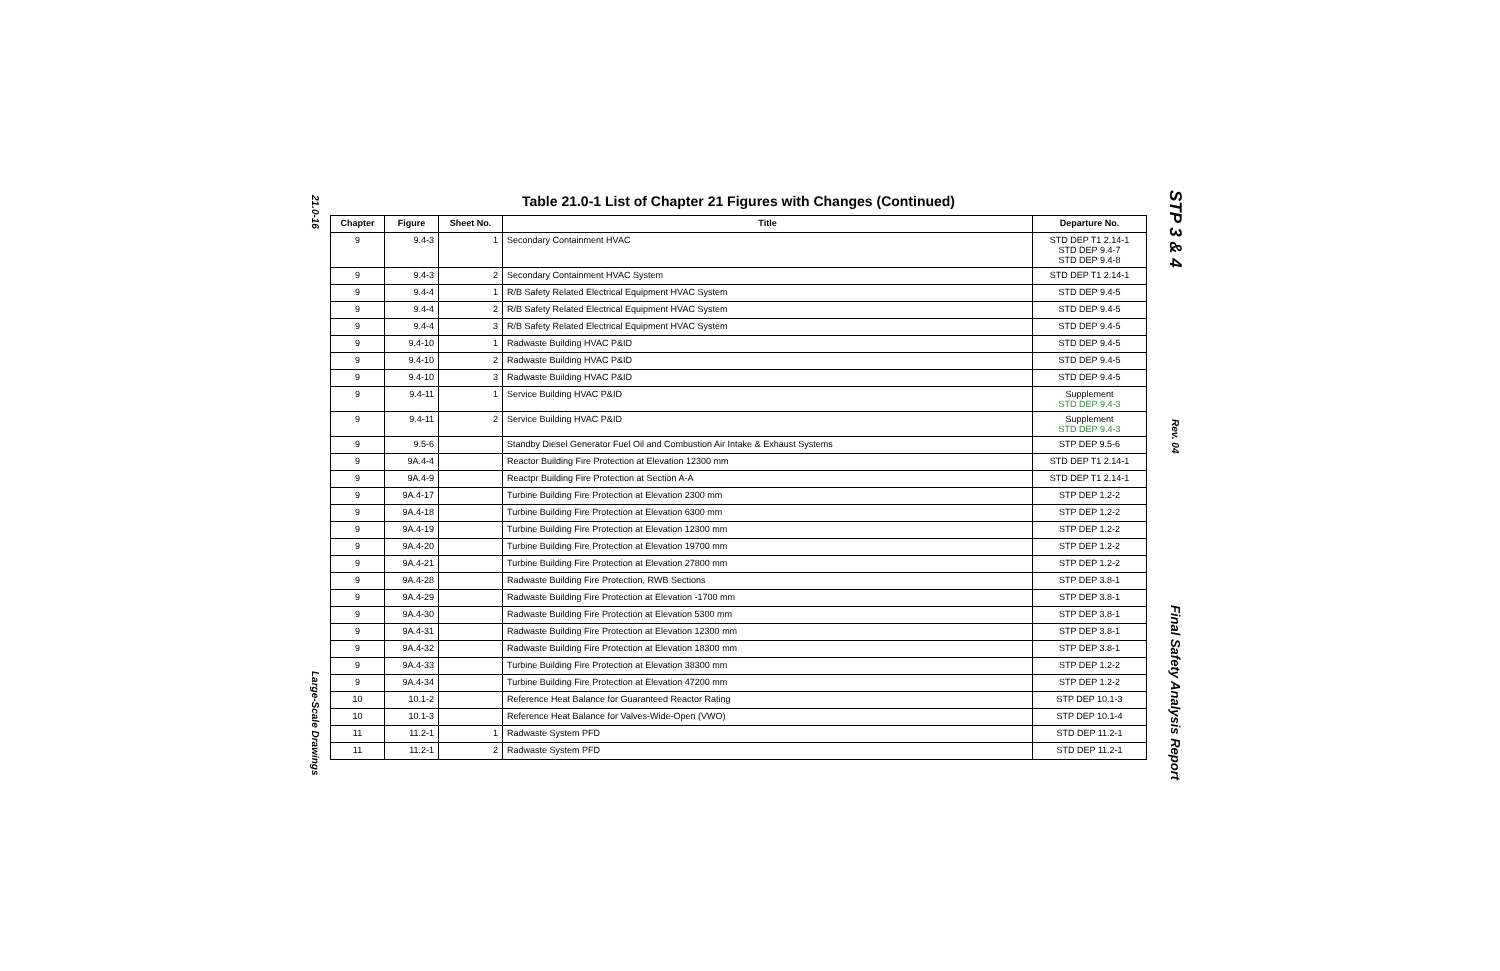21.0-16
Large-Scale Drawings
Table 21.0-1 List of Chapter 21 Figures with Changes (Continued)
| Chapter | Figure | Sheet No. | Title | Departure No. |
| --- | --- | --- | --- | --- |
| 9 | 9.4-3 | 1 | Secondary Containment HVAC | STD DEP T1 2.14-1 STD DEP 9.4-7 STD DEP 9.4-8 |
| 9 | 9.4-3 | 2 | Secondary Containment HVAC System | STD DEP T1 2.14-1 |
| 9 | 9.4-4 | 1 | R/B Safety Related Electrical Equipment HVAC System | STD DEP 9.4-5 |
| 9 | 9.4-4 | 2 | R/B Safety Related Electrical Equipment HVAC System | STD DEP 9.4-5 |
| 9 | 9.4-4 | 3 | R/B Safety Related Electrical Equipment HVAC System | STD DEP 9.4-5 |
| 9 | 9.4-10 | 1 | Radwaste Building HVAC P&ID | STD DEP 9.4-5 |
| 9 | 9.4-10 | 2 | Radwaste Building HVAC P&ID | STD DEP 9.4-5 |
| 9 | 9.4-10 | 3 | Radwaste Building HVAC P&ID | STD DEP 9.4-5 |
| 9 | 9.4-11 | 1 | Service Building HVAC P&ID | Supplement STD DEP 9.4-3 |
| 9 | 9.4-11 | 2 | Service Building HVAC P&ID | Supplement STD DEP 9.4-3 |
| 9 | 9.5-6 | | Standby Diesel Generator Fuel Oil and Combustion Air Intake & Exhaust Systems | STP DEP 9.5-6 |
| 9 | 9A.4-4 | | Reactor Building Fire Protection at Elevation 12300 mm | STD DEP T1 2.14-1 |
| 9 | 9A.4-9 | | Reactpr Building Fire Protection at Section A-A | STD DEP T1 2.14-1 |
| 9 | 9A.4-17 | | Turbine Building Fire Protection at Elevation 2300 mm | STP DEP 1.2-2 |
| 9 | 9A.4-18 | | Turbine Building Fire Protection at Elevation 6300 mm | STP DEP 1.2-2 |
| 9 | 9A.4-19 | | Turbine Building Fire Protection at Elevation 12300 mm | STP DEP 1.2-2 |
| 9 | 9A.4-20 | | Turbine Building Fire Protection at Elevation 19700 mm | STP DEP 1.2-2 |
| 9 | 9A.4-21 | | Turbine Building Fire Protection at Elevation 27800 mm | STP DEP 1.2-2 |
| 9 | 9A.4-28 | | Radwaste Building Fire Protection, RWB Sections | STP DEP 3.8-1 |
| 9 | 9A.4-29 | | Radwaste Building Fire Protection at Elevation -1700 mm | STP DEP 3.8-1 |
| 9 | 9A.4-30 | | Radwaste Building Fire Protection at Elevation 5300 mm | STP DEP 3.8-1 |
| 9 | 9A.4-31 | | Radwaste Building Fire Protection at Elevation 12300 mm | STP DEP 3.8-1 |
| 9 | 9A.4-32 | | Radwaste Building Fire Protection at Elevation 18300 mm | STP DEP 3.8-1 |
| 9 | 9A.4-33 | | Turbine Building Fire Protection at Elevation 38300 mm | STP DEP 1.2-2 |
| 9 | 9A.4-34 | | Turbine Building Fire Protection at Elevation 47200 mm | STP DEP 1.2-2 |
| 10 | 10.1-2 | | Reference Heat Balance for Guaranteed Reactor Rating | STP DEP 10.1-3 |
| 10 | 10.1-3 | | Reference Heat Balance for Valves-Wide-Open (VWO) | STP DEP 10.1-4 |
| 11 | 11.2-1 | 1 | Radwaste System PFD | STD DEP 11.2-1 |
| 11 | 11.2-1 | 2 | Radwaste System PFD | STD DEP 11.2-1 |
STP 3 & 4
Rev. 04
Final Safety Analysis Report